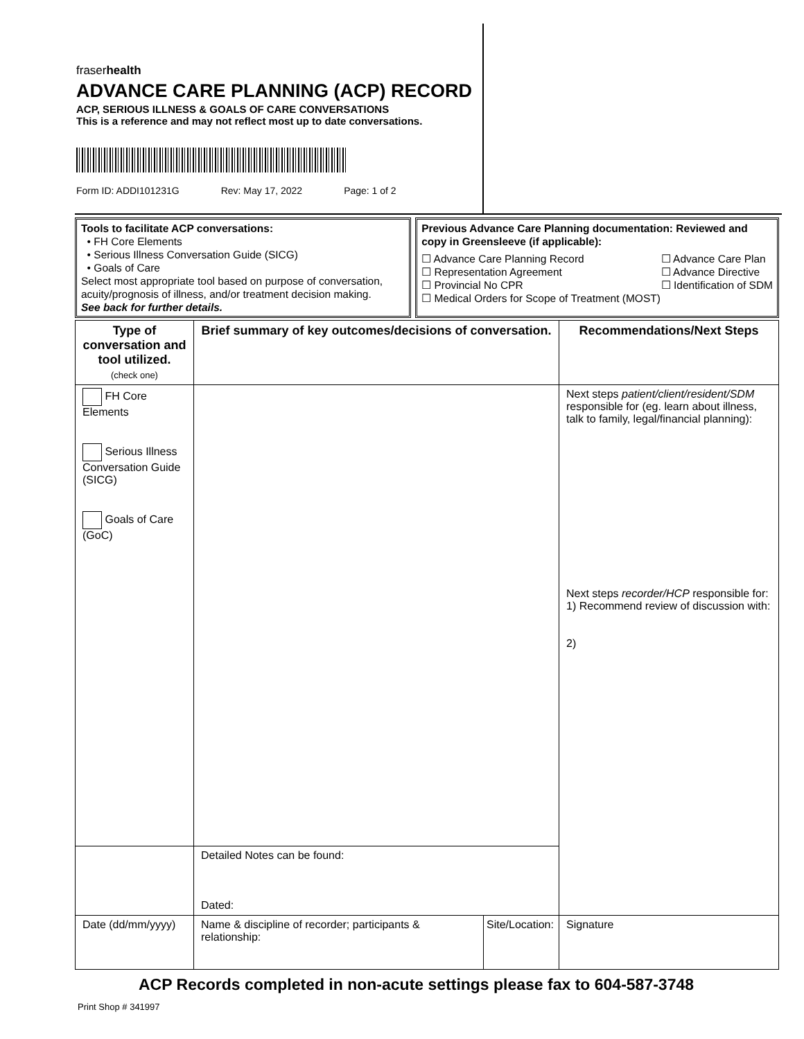fraserhealth
ADVANCE CARE PLANNING (ACP) RECORD
ACP, SERIOUS ILLNESS & GOALS OF CARE CONVERSATIONS
This is a reference and may not reflect most up to date conversations.
Form ID: ADDI101231G Rev: May 17, 2022 Page: 1 of 2
Tools to facilitate ACP conversations:
• FH Core Elements
• Serious Illness Conversation Guide (SICG)
• Goals of Care
Select most appropriate tool based on purpose of conversation, acuity/prognosis of illness, and/or treatment decision making.
See back for further details.
Previous Advance Care Planning documentation: Reviewed and copy in Greensleeve (if applicable):
☐ Advance Care Planning Record
☐ Representation Agreement
☐ Provincial No CPR
☐ Advance Care Plan
☐ Advance Directive
☐ Identification of SDM
☐ Medical Orders for Scope of Treatment (MOST)
| Type of conversation and tool utilized. (check one) | Brief summary of key outcomes/decisions of conversation. | | Recommendations/Next Steps |
| --- | --- | --- | --- |
| FH Core Elements Serious Illness Conversation Guide (SICG) Goals of Care (GoC) | | | Next steps patient/client/resident/SDM responsible for (eg. learn about illness, talk to family, legal/financial planning): Next steps recorder/HCP responsible for: 1) Recommend review of discussion with: 2) |
| | Detailed Notes can be found: Dated: | | |
| Date (dd/mm/yyyy) | Name & discipline of recorder; participants & relationship: | Site/Location: | Signature |
ACP Records completed in non-acute settings please fax to 604-587-3748
Print Shop # 341997